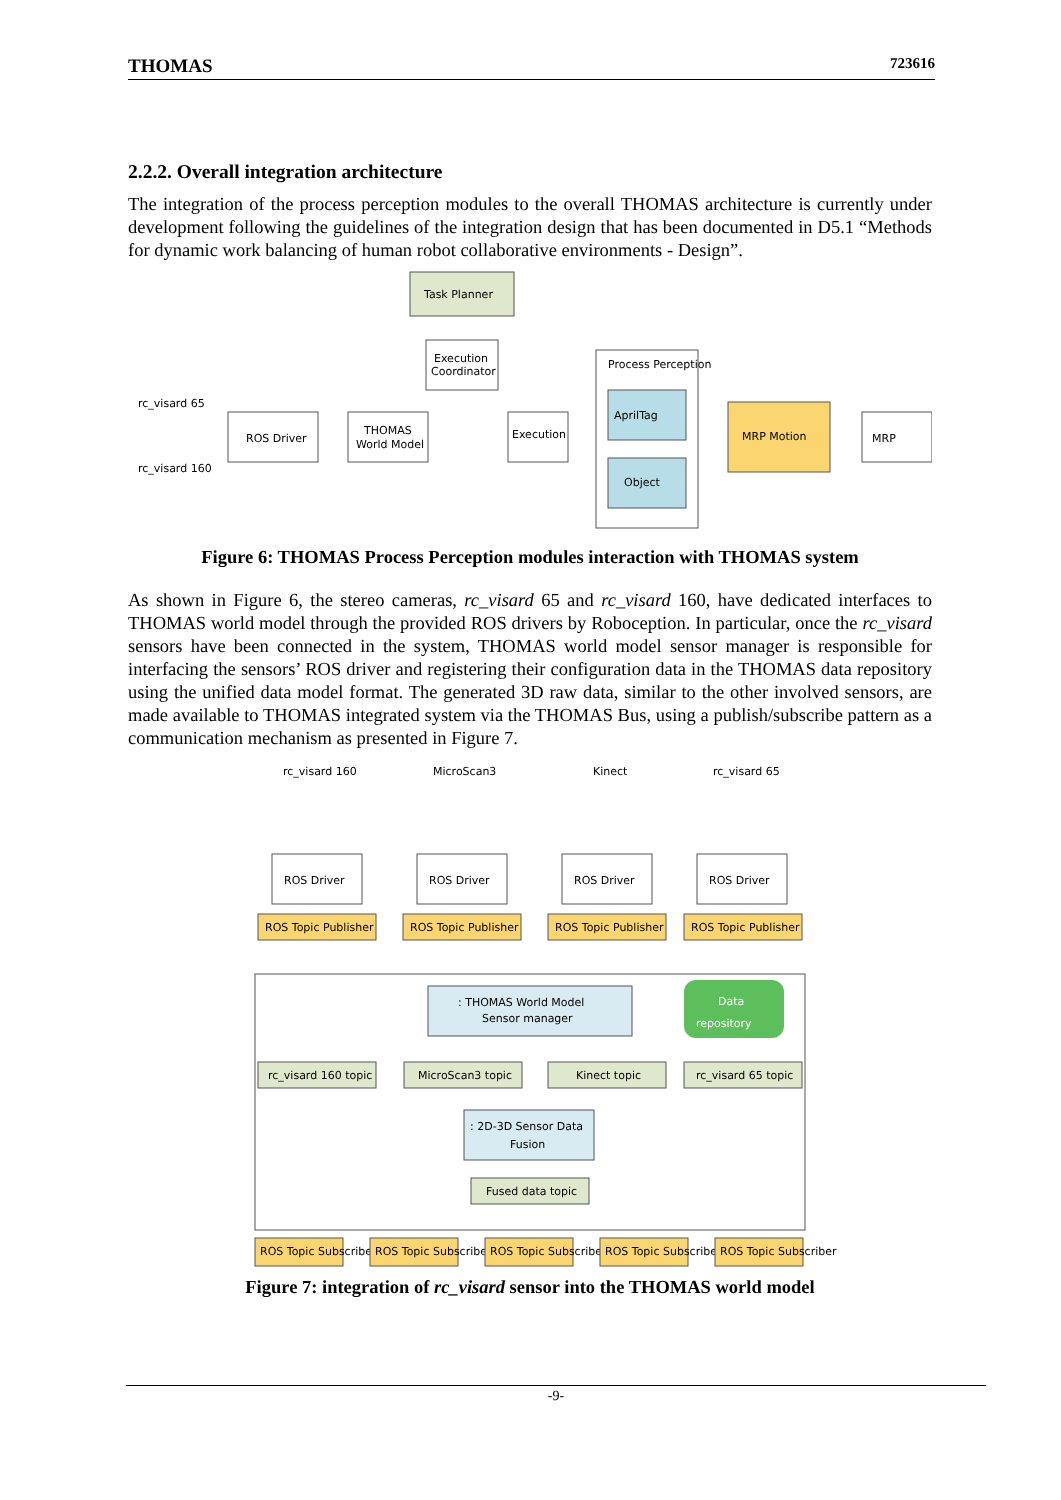THOMAS 723616
2.2.2. Overall integration architecture
The integration of the process perception modules to the overall THOMAS architecture is currently under development following the guidelines of the integration design that has been documented in D5.1 “Methods for dynamic work balancing of human robot collaborative environments - Design”.
Task Planner
Execution
Coordinator
ROS Driver
THOMAS
World Model
Execution
Process Perception
AprilTag
Object
MRP Motion
MRP
rc_visard 65
rc_visard 160
Figure 6: THOMAS Process Perception modules interaction with THOMAS system
As shown in Figure 6, the stereo cameras, rc_visard 65 and rc_visard 160, have dedicated interfaces to THOMAS world model through the provided ROS drivers by Roboception. In particular, once the rc_visard sensors have been connected in the system, THOMAS world model sensor manager is responsible for interfacing the sensors’ ROS driver and registering their configuration data in the THOMAS data repository using the unified data model format. The generated 3D raw data, similar to the other involved sensors, are made available to THOMAS integrated system via the THOMAS Bus, using a publish/subscribe pattern as a communication mechanism as presented in Figure 7.
rc_visard 160
MicroScan3
Kinect
rc_visard 65
ROS Driver
ROS Driver
ROS Driver
ROS Driver
ROS Topic Publisher
ROS Topic Publisher
ROS Topic Publisher
ROS Topic Publisher
: THOMAS World Model
Sensor manager
Data
repository
rc_visard 160 topic
MicroScan3 topic
Kinect topic
rc_visard 65 topic
: 2D-3D Sensor Data
Fusion
Fused data topic
ROS Topic Subscriber
ROS Topic Subscriber
ROS Topic Subscriber
ROS Topic Subscriber
ROS Topic Subscriber
Figure 7: integration of rc_visard sensor into the THOMAS world model
-9-